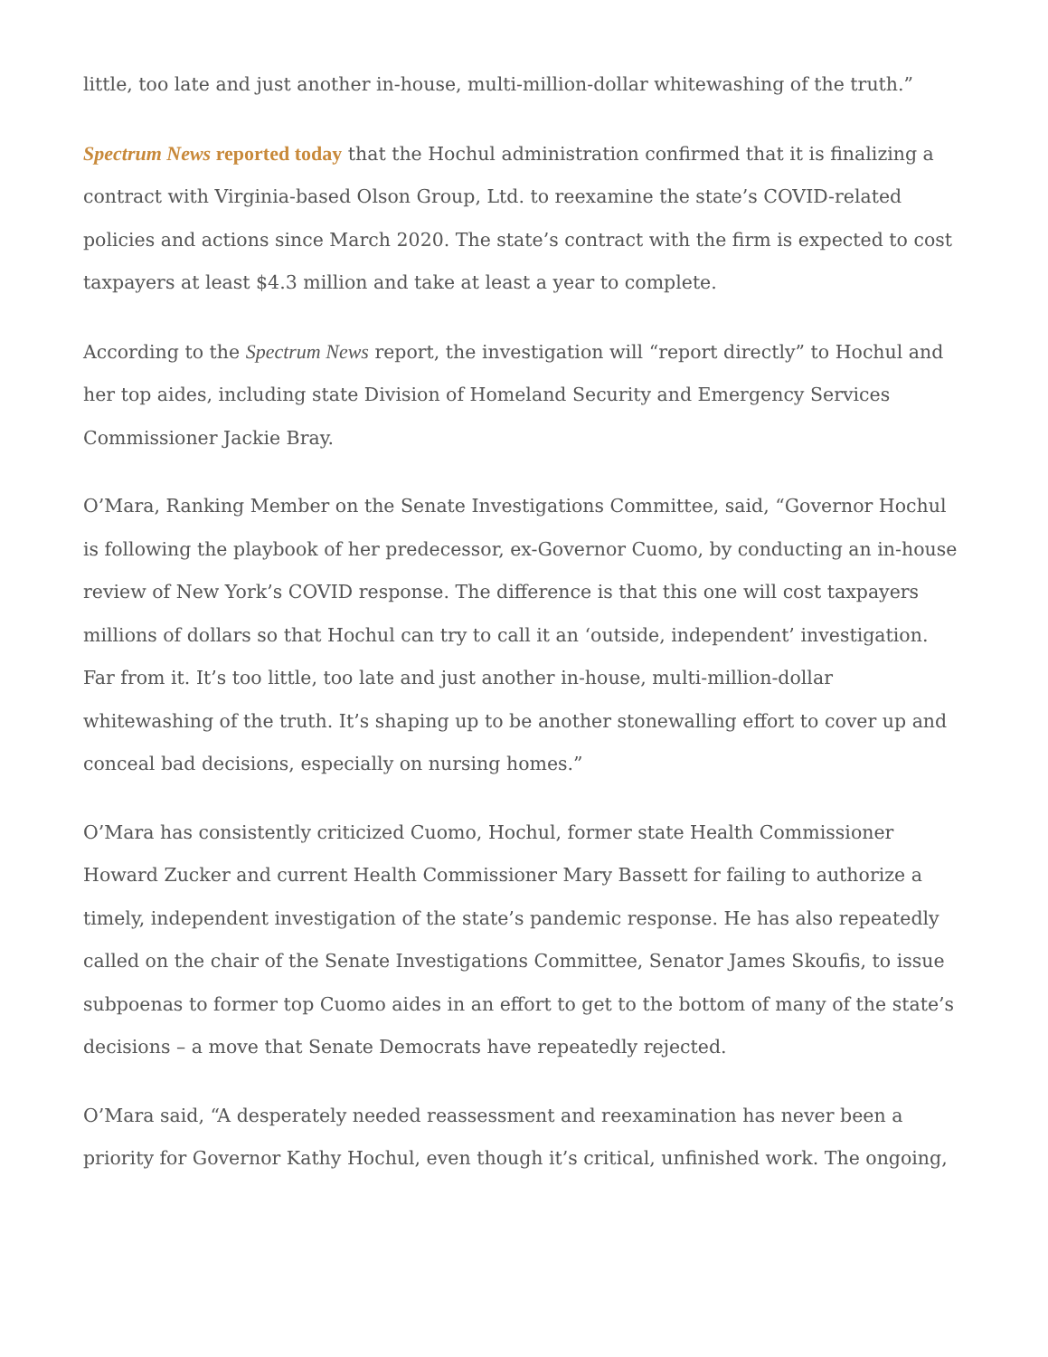little, too late and just another in-house, multi-million-dollar whitewashing of the truth.”
Spectrum News reported today that the Hochul administration confirmed that it is finalizing a contract with Virginia-based Olson Group, Ltd. to reexamine the state’s COVID-related policies and actions since March 2020. The state’s contract with the firm is expected to cost taxpayers at least $4.3 million and take at least a year to complete.
According to the Spectrum News report, the investigation will “report directly” to Hochul and her top aides, including state Division of Homeland Security and Emergency Services Commissioner Jackie Bray.
O’Mara, Ranking Member on the Senate Investigations Committee, said, “Governor Hochul is following the playbook of her predecessor, ex-Governor Cuomo, by conducting an in-house review of New York’s COVID response. The difference is that this one will cost taxpayers millions of dollars so that Hochul can try to call it an ‘outside, independent’ investigation. Far from it. It’s too little, too late and just another in-house, multi-million-dollar whitewashing of the truth. It’s shaping up to be another stonewalling effort to cover up and conceal bad decisions, especially on nursing homes.”
O’Mara has consistently criticized Cuomo, Hochul, former state Health Commissioner Howard Zucker and current Health Commissioner Mary Bassett for failing to authorize a timely, independent investigation of the state’s pandemic response. He has also repeatedly called on the chair of the Senate Investigations Committee, Senator James Skoufis, to issue subpoenas to former top Cuomo aides in an effort to get to the bottom of many of the state’s decisions – a move that Senate Democrats have repeatedly rejected.
O’Mara said, “A desperately needed reassessment and reexamination has never been a priority for Governor Kathy Hochul, even though it’s critical, unfinished work. The ongoing,